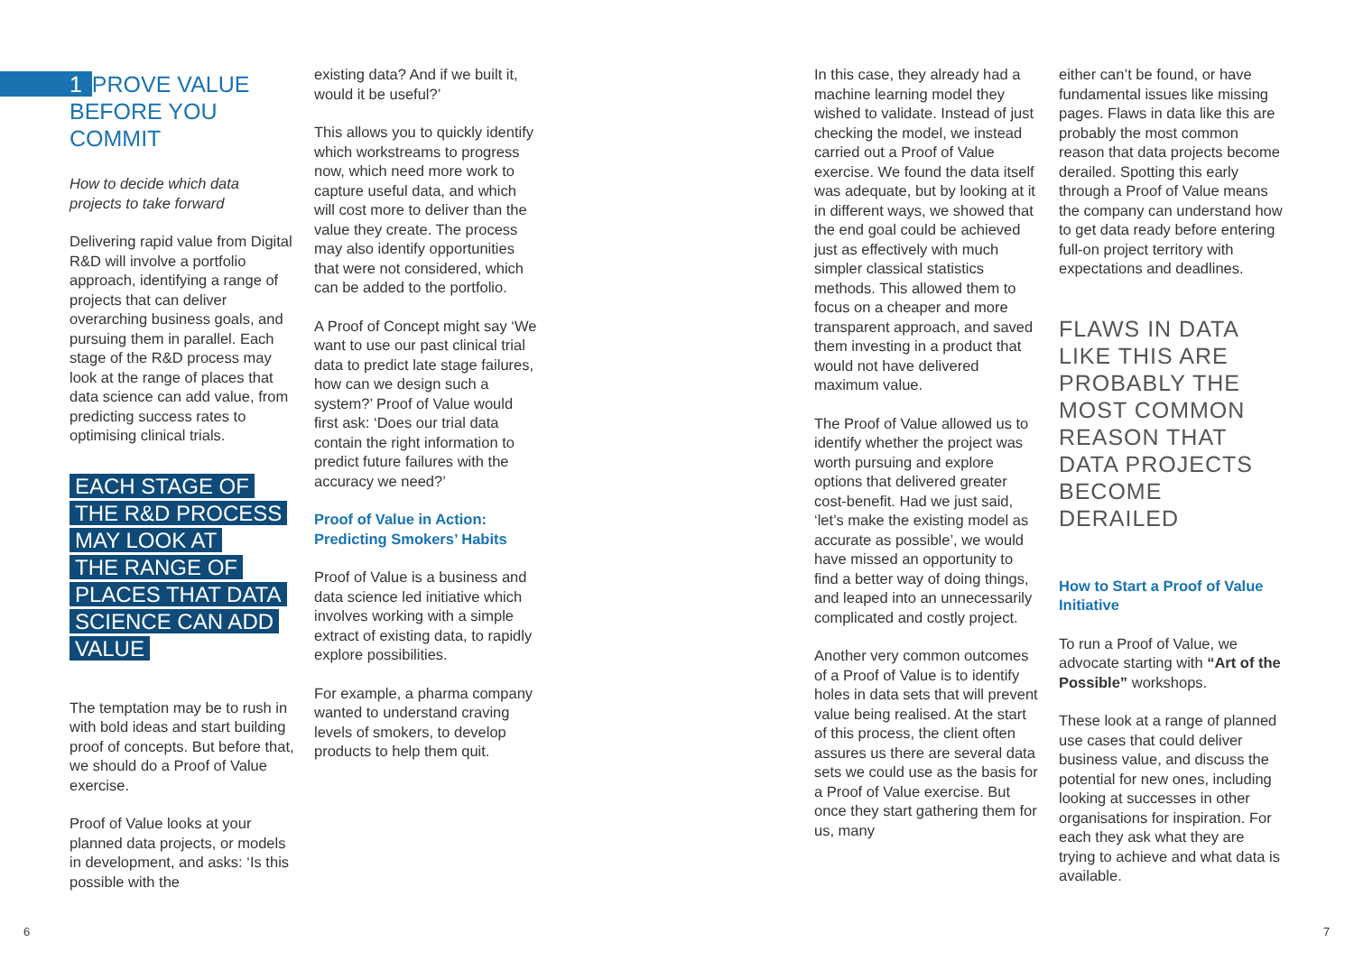1 PROVE VALUE BEFORE YOU COMMIT
How to decide which data projects to take forward
Delivering rapid value from Digital R&D will involve a portfolio approach, identifying a range of projects that can deliver overarching business goals, and pursuing them in parallel. Each stage of the R&D process may look at the range of places that data science can add value, from predicting success rates to optimising clinical trials.
EACH STAGE OF
THE R&D PROCESS
MAY LOOK AT
THE RANGE OF
PLACES THAT DATA
SCIENCE CAN ADD
VALUE
The temptation may be to rush in with bold ideas and start building proof of concepts. But before that, we should do a Proof of Value exercise.
Proof of Value looks at your planned data projects, or models in development, and asks: ‘Is this possible with the
existing data? And if we built it, would it be useful?’
This allows you to quickly identify which workstreams to progress now, which need more work to capture useful data, and which will cost more to deliver than the value they create. The process may also identify opportunities that were not considered, which can be added to the portfolio.
A Proof of Concept might say ‘We want to use our past clinical trial data to predict late stage failures, how can we design such a system?’ Proof of Value would first ask: ‘Does our trial data contain the right information to predict future failures with the accuracy we need?’
Proof of Value in Action: Predicting Smokers’ Habits
Proof of Value is a business and data science led initiative which involves working with a simple extract of existing data, to rapidly explore possibilities.
For example, a pharma company wanted to understand craving levels of smokers, to develop products to help them quit.
In this case, they already had a machine learning model they wished to validate. Instead of just checking the model, we instead carried out a Proof of Value exercise. We found the data itself was adequate, but by looking at it in different ways, we showed that the end goal could be achieved just as effectively with much simpler classical statistics methods. This allowed them to focus on a cheaper and more transparent approach, and saved them investing in a product that would not have delivered maximum value.
The Proof of Value allowed us to identify whether the project was worth pursuing and explore options that delivered greater cost-benefit. Had we just said, ‘let’s make the existing model as accurate as possible’, we would have missed an opportunity to find a better way of doing things, and leaped into an unnecessarily complicated and costly project.
Another very common outcomes of a Proof of Value is to identify holes in data sets that will prevent value being realised. At the start of this process, the client often assures us there are several data sets we could use as the basis for a Proof of Value exercise. But once they start gathering them for us, many
either can’t be found, or have fundamental issues like missing pages. Flaws in data like this are probably the most common reason that data projects become derailed. Spotting this early through a Proof of Value means the company can understand how to get data ready before entering full-on project territory with expectations and deadlines.
FLAWS IN DATA LIKE THIS ARE PROBABLY THE MOST COMMON REASON THAT DATA PROJECTS BECOME DERAILED
How to Start a Proof of Value Initiative
To run a Proof of Value, we advocate starting with “Art of the Possible” workshops.
These look at a range of planned use cases that could deliver business value, and discuss the potential for new ones, including looking at successes in other organisations for inspiration. For each they ask what they are trying to achieve and what data is available.
6 7